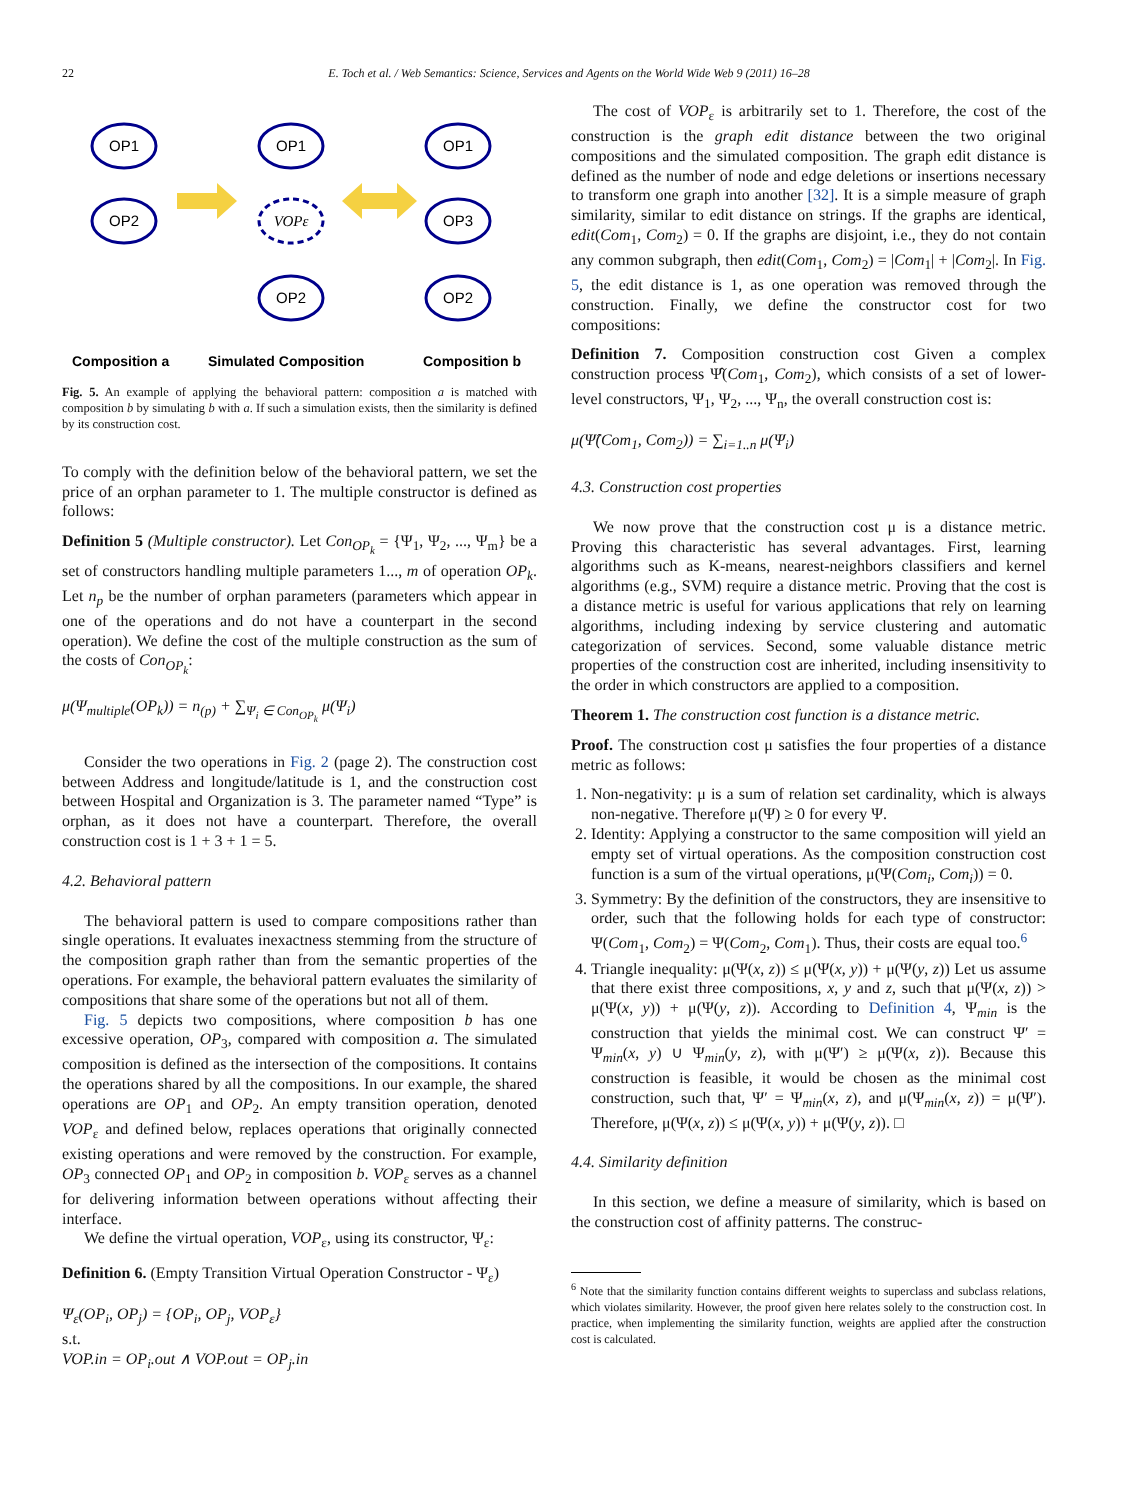22 E. Toch et al. / Web Semantics: Science, Services and Agents on the World Wide Web 9 (2011) 16–28
OP1
OP2
OP1
VOPε
OP2
OP1
OP3
OP2
Composition a
Simulated Composition
Composition b
Fig. 5. An example of applying the behavioral pattern: composition a is matched with composition b by simulating b with a. If such a simulation exists, then the similarity is defined by its construction cost.
To comply with the definition below of the behavioral pattern, we set the price of an orphan parameter to 1. The multiple constructor is defined as follows:
Definition 5 (Multiple constructor). Let Con<sub>OP<sub>k</sub></sub> = {Ψ<sub>1</sub>, Ψ<sub>2</sub>, ..., Ψ<sub>m</sub>} be a set of constructors handling multiple parameters 1..., m of operation OP<sub>k</sub>. Let n<sub>p</sub> be the number of orphan parameters (parameters which appear in one of the operations and do not have a counterpart in the second operation). We define the cost of the multiple construction as the sum of the costs of Con<sub>OP<sub>k</sub></sub>:
μ(Ψ<sub>multiple</sub>(OP<sub>k</sub>)) = n<sub>(p)</sub> + ∑<sub>Ψ<sub>i</sub> ∈ Con<sub>OP<sub>k</sub></sub></sub> μ(Ψ<sub>i</sub>)
Consider the two operations in Fig. 2 (page 2). The construction cost between Address and longitude/latitude is 1, and the construction cost between Hospital and Organization is 3. The parameter named “Type” is orphan, as it does not have a counterpart. Therefore, the overall construction cost is 1 + 3 + 1 = 5.
4.2. Behavioral pattern
The behavioral pattern is used to compare compositions rather than single operations. It evaluates inexactness stemming from the structure of the composition graph rather than from the semantic properties of the operations. For example, the behavioral pattern evaluates the similarity of compositions that share some of the operations but not all of them.
Fig. 5 depicts two compositions, where composition b has one excessive operation, OP<sub>3</sub>, compared with composition a. The simulated composition is defined as the intersection of the compositions. It contains the operations shared by all the compositions. In our example, the shared operations are OP<sub>1</sub> and OP<sub>2</sub>. An empty transition operation, denoted VOP<sub>ε</sub> and defined below, replaces operations that originally connected existing operations and were removed by the construction. For example, OP<sub>3</sub> connected OP<sub>1</sub> and OP<sub>2</sub> in composition b. VOP<sub>ε</sub> serves as a channel for delivering information between operations without affecting their interface.
We define the virtual operation, VOP<sub>ε</sub>, using its constructor, Ψ<sub>ε</sub>:
Definition 6. (Empty Transition Virtual Operation Constructor - Ψ<sub>ε</sub>)
Ψ<sub>ε</sub>(OP<sub>i</sub>, OP<sub>j</sub>) = {OP<sub>i</sub>, OP<sub>j</sub>, VOP<sub>ε</sub>}
s.t.
VOP.in = OP<sub>i</sub>.out ∧ VOP.out = OP<sub>j</sub>.in
The cost of VOP<sub>ε</sub> is arbitrarily set to 1. Therefore, the cost of the construction is the graph edit distance between the two original compositions and the simulated composition. The graph edit distance is defined as the number of node and edge deletions or insertions necessary to transform one graph into another [32]. It is a simple measure of graph similarity, similar to edit distance on strings. If the graphs are identical, edit(Com<sub>1</sub>, Com<sub>2</sub>) = 0. If the graphs are disjoint, i.e., they do not contain any common subgraph, then edit(Com<sub>1</sub>, Com<sub>2</sub>) = |Com<sub>1</sub>| + |Com<sub>2</sub>|. In Fig. 5, the edit distance is 1, as one operation was removed through the construction. Finally, we define the constructor cost for two compositions:
Definition 7. Composition construction cost Given a complex construction process Ψ̂(Com<sub>1</sub>, Com<sub>2</sub>), which consists of a set of lower-level constructors, Ψ<sub>1</sub>, Ψ<sub>2</sub>, ..., Ψ<sub>n</sub>, the overall construction cost is:
μ(Ψ̂(Com<sub>1</sub>, Com<sub>2</sub>)) = ∑<sub>i=1..n</sub> μ(Ψ<sub>i</sub>)
4.3. Construction cost properties
We now prove that the construction cost μ is a distance metric. Proving this characteristic has several advantages. First, learning algorithms such as K-means, nearest-neighbors classifiers and kernel algorithms (e.g., SVM) require a distance metric. Proving that the cost is a distance metric is useful for various applications that rely on learning algorithms, including indexing by service clustering and automatic categorization of services. Second, some valuable distance metric properties of the construction cost are inherited, including insensitivity to the order in which constructors are applied to a composition.
Theorem 1. The construction cost function is a distance metric.
Proof. The construction cost μ satisfies the four properties of a distance metric as follows:
1. Non-negativity: μ is a sum of relation set cardinality, which is always non-negative. Therefore μ(Ψ) ≥ 0 for every Ψ.
2. Identity: Applying a constructor to the same composition will yield an empty set of virtual operations. As the composition construction cost function is a sum of the virtual operations, μ(Ψ(Com<sub>i</sub>, Com<sub>i</sub>)) = 0.
3. Symmetry: By the definition of the constructors, they are insensitive to order, such that the following holds for each type of constructor: Ψ(Com<sub>1</sub>, Com<sub>2</sub>) = Ψ(Com<sub>2</sub>, Com<sub>1</sub>). Thus, their costs are equal too.<sup>6</sup>
4. Triangle inequality: μ(Ψ(x, z)) ≤ μ(Ψ(x, y)) + μ(Ψ(y, z)) Let us assume that there exist three compositions, x, y and z, such that μ(Ψ(x, z)) > μ(Ψ(x, y)) + μ(Ψ(y, z)). According to Definition 4, Ψ<sub>min</sub> is the construction that yields the minimal cost. We can construct Ψ′ = Ψ<sub>min</sub>(x, y) ∪ Ψ<sub>min</sub>(y, z), with μ(Ψ′) ≥ μ(Ψ(x, z)). Because this construction is feasible, it would be chosen as the minimal cost construction, such that, Ψ′ = Ψ<sub>min</sub>(x, z), and μ(Ψ<sub>min</sub>(x, z)) = μ(Ψ′). Therefore, μ(Ψ(x, z)) ≤ μ(Ψ(x, y)) + μ(Ψ(y, z)). □
4.4. Similarity definition
In this section, we define a measure of similarity, which is based on the construction cost of affinity patterns. The construc-
<sup>6</sup> Note that the similarity function contains different weights to superclass and subclass relations, which violates similarity. However, the proof given here relates solely to the construction cost. In practice, when implementing the similarity function, weights are applied after the construction cost is calculated.